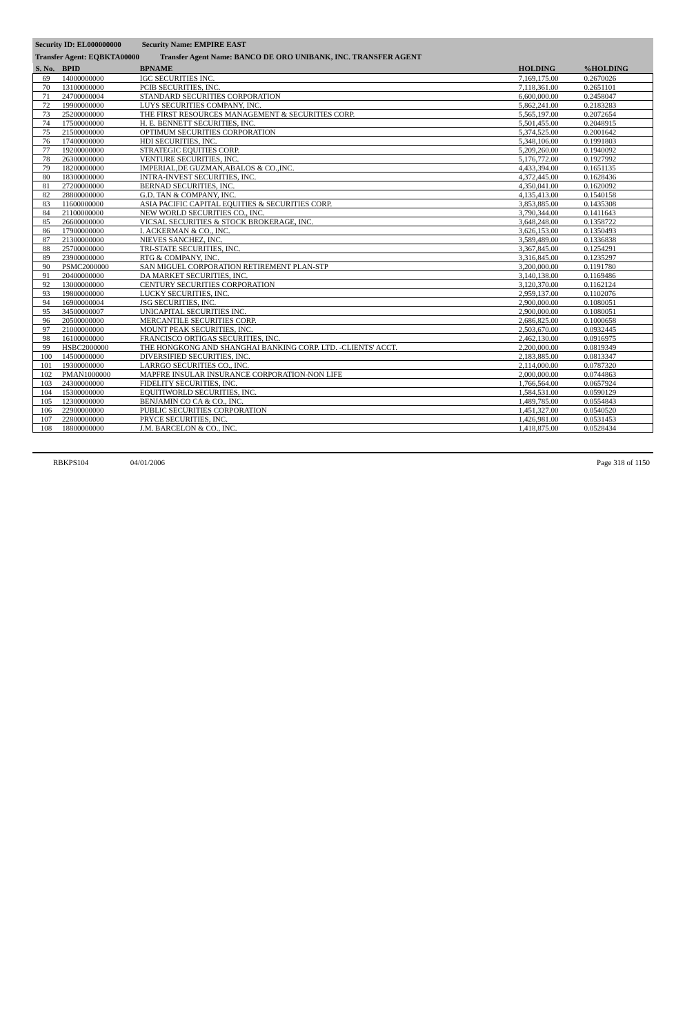Security ID: EL000000000 Security Name: EMPIRE EAST
Transfer Agent: EQBKTA00000 Transfer Agent Name: BANCO DE ORO UNIBANK, INC. TRANSFER AGENT
| S. No. | BPID | BPNAME | HOLDING | %HOLDING |
| --- | --- | --- | --- | --- |
| 69 | 14000000000 | IGC SECURITIES INC. | 7,169,175.00 | 0.2670026 |
| 70 | 13100000000 | PCIB SECURITIES, INC. | 7,118,361.00 | 0.2651101 |
| 71 | 24700000004 | STANDARD SECURITIES CORPORATION | 6,600,000.00 | 0.2458047 |
| 72 | 19900000000 | LUYS SECURITIES COMPANY, INC. | 5,862,241.00 | 0.2183283 |
| 73 | 25200000000 | THE FIRST RESOURCES MANAGEMENT & SECURITIES CORP. | 5,565,197.00 | 0.2072654 |
| 74 | 17500000000 | H. E. BENNETT SECURITIES, INC. | 5,501,455.00 | 0.2048915 |
| 75 | 21500000000 | OPTIMUM SECURITIES CORPORATION | 5,374,525.00 | 0.2001642 |
| 76 | 17400000000 | HDI SECURITIES, INC. | 5,348,106.00 | 0.1991803 |
| 77 | 19200000000 | STRATEGIC EQUITIES CORP. | 5,209,260.00 | 0.1940092 |
| 78 | 26300000000 | VENTURE SECURITIES, INC. | 5,176,772.00 | 0.1927992 |
| 79 | 18200000000 | IMPERIAL,DE GUZMAN,ABALOS & CO.,INC. | 4,433,394.00 | 0.1651135 |
| 80 | 18300000000 | INTRA-INVEST SECURITIES, INC. | 4,372,445.00 | 0.1628436 |
| 81 | 27200000000 | BERNAD SECURITIES, INC. | 4,350,041.00 | 0.1620092 |
| 82 | 28800000000 | G.D. TAN & COMPANY, INC. | 4,135,413.00 | 0.1540158 |
| 83 | 11600000000 | ASIA PACIFIC CAPITAL EQUITIES & SECURITIES CORP. | 3,853,885.00 | 0.1435308 |
| 84 | 21100000000 | NEW WORLD SECURITIES CO., INC. | 3,790,344.00 | 0.1411643 |
| 85 | 26600000000 | VICSAL SECURITIES & STOCK BROKERAGE, INC. | 3,648,248.00 | 0.1358722 |
| 86 | 17900000000 | I. ACKERMAN & CO., INC. | 3,626,153.00 | 0.1350493 |
| 87 | 21300000000 | NIEVES SANCHEZ, INC. | 3,589,489.00 | 0.1336838 |
| 88 | 25700000000 | TRI-STATE SECURITIES, INC. | 3,367,845.00 | 0.1254291 |
| 89 | 23900000000 | RTG & COMPANY, INC. | 3,316,845.00 | 0.1235297 |
| 90 | PSMC2000000 | SAN MIGUEL CORPORATION RETIREMENT PLAN-STP | 3,200,000.00 | 0.1191780 |
| 91 | 20400000000 | DA MARKET SECURITIES, INC. | 3,140,138.00 | 0.1169486 |
| 92 | 13000000000 | CENTURY SECURITIES CORPORATION | 3,120,370.00 | 0.1162124 |
| 93 | 19800000000 | LUCKY SECURITIES, INC. | 2,959,137.00 | 0.1102076 |
| 94 | 16900000004 | JSG SECURITIES, INC. | 2,900,000.00 | 0.1080051 |
| 95 | 34500000007 | UNICAPITAL SECURITIES INC. | 2,900,000.00 | 0.1080051 |
| 96 | 20500000000 | MERCANTILE SECURITIES CORP. | 2,686,825.00 | 0.1000658 |
| 97 | 21000000000 | MOUNT PEAK SECURITIES, INC. | 2,503,670.00 | 0.0932445 |
| 98 | 16100000000 | FRANCISCO ORTIGAS SECURITIES, INC. | 2,462,130.00 | 0.0916975 |
| 99 | HSBC2000000 | THE HONGKONG AND SHANGHAI BANKING CORP. LTD. -CLIENTS' ACCT. | 2,200,000.00 | 0.0819349 |
| 100 | 14500000000 | DIVERSIFIED SECURITIES, INC. | 2,183,885.00 | 0.0813347 |
| 101 | 19300000000 | LARRGO SECURITIES CO., INC. | 2,114,000.00 | 0.0787320 |
| 102 | PMAN1000000 | MAPFRE INSULAR INSURANCE CORPORATION-NON LIFE | 2,000,000.00 | 0.0744863 |
| 103 | 24300000000 | FIDELITY SECURITIES, INC. | 1,766,564.00 | 0.0657924 |
| 104 | 15300000000 | EQUITIWORLD SECURITIES, INC. | 1,584,531.00 | 0.0590129 |
| 105 | 12300000000 | BENJAMIN CO CA & CO., INC. | 1,489,785.00 | 0.0554843 |
| 106 | 22900000000 | PUBLIC SECURITIES CORPORATION | 1,451,327.00 | 0.0540520 |
| 107 | 22800000000 | PRYCE SECURITIES, INC. | 1,426,981.00 | 0.0531453 |
| 108 | 18800000000 | J.M. BARCELON & CO., INC. | 1,418,875.00 | 0.0528434 |
RBKPS104 04/01/2006 Page 318 of 1150